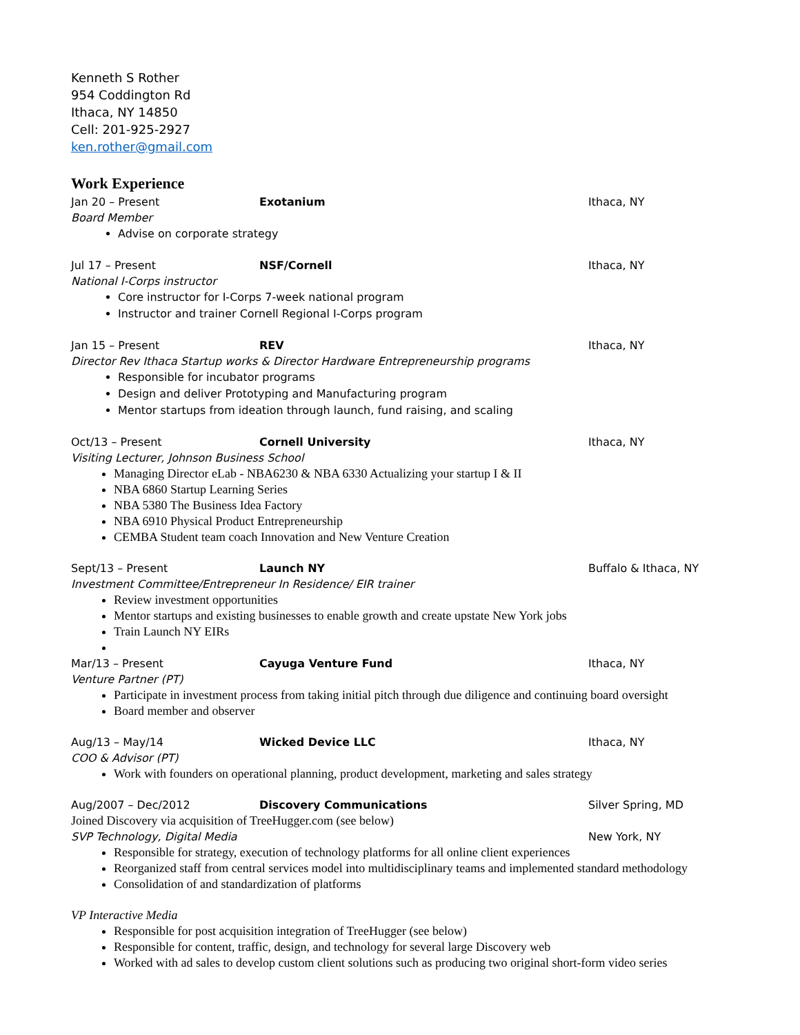Kenneth S Rother
954 Coddington Rd
Ithaca, NY 14850
Cell: 201-925-2927
ken.rother@gmail.com
Work Experience
Jan 20 – Present Exotanium Ithaca, NY
Board Member
Advise on corporate strategy
Jul 17 – Present NSF/Cornell Ithaca, NY
National I-Corps instructor
Core instructor for I-Corps 7-week national program
Instructor and trainer Cornell Regional I-Corps program
Jan 15 – Present REV Ithaca, NY
Director Rev Ithaca Startup works & Director Hardware Entrepreneurship programs
Responsible for incubator programs
Design and deliver Prototyping and Manufacturing program
Mentor startups from ideation through launch, fund raising, and scaling
Oct/13 – Present Cornell University Ithaca, NY
Visiting Lecturer, Johnson Business School
Managing Director eLab - NBA6230 & NBA 6330 Actualizing your startup I & II
NBA 6860 Startup Learning Series
NBA 5380 The Business Idea Factory
NBA 6910 Physical Product Entrepreneurship
CEMBA Student team coach Innovation and New Venture Creation
Sept/13 – Present Launch NY Buffalo & Ithaca, NY
Investment Committee/Entrepreneur In Residence/ EIR trainer
Review investment opportunities
Mentor startups and existing businesses to enable growth and create upstate New York jobs
Train Launch NY EIRs
Mar/13 – Present Cayuga Venture Fund Ithaca, NY
Venture Partner (PT)
Participate in investment process from taking initial pitch through due diligence and continuing board oversight
Board member and observer
Aug/13 – May/14 Wicked Device LLC Ithaca, NY
COO & Advisor (PT)
Work with founders on operational planning, product development, marketing and sales strategy
Aug/2007 – Dec/2012 Discovery Communications Silver Spring, MD
Joined Discovery via acquisition of TreeHugger.com (see below)
SVP Technology, Digital Media New York, NY
Responsible for strategy, execution of technology platforms for all online client experiences
Reorganized staff from central services model into multidisciplinary teams and implemented standard methodology
Consolidation of and standardization of platforms
VP Interactive Media
Responsible for post acquisition integration of TreeHugger (see below)
Responsible for content, traffic, design, and technology for several large Discovery web
Worked with ad sales to develop custom client solutions such as producing two original short-form video series